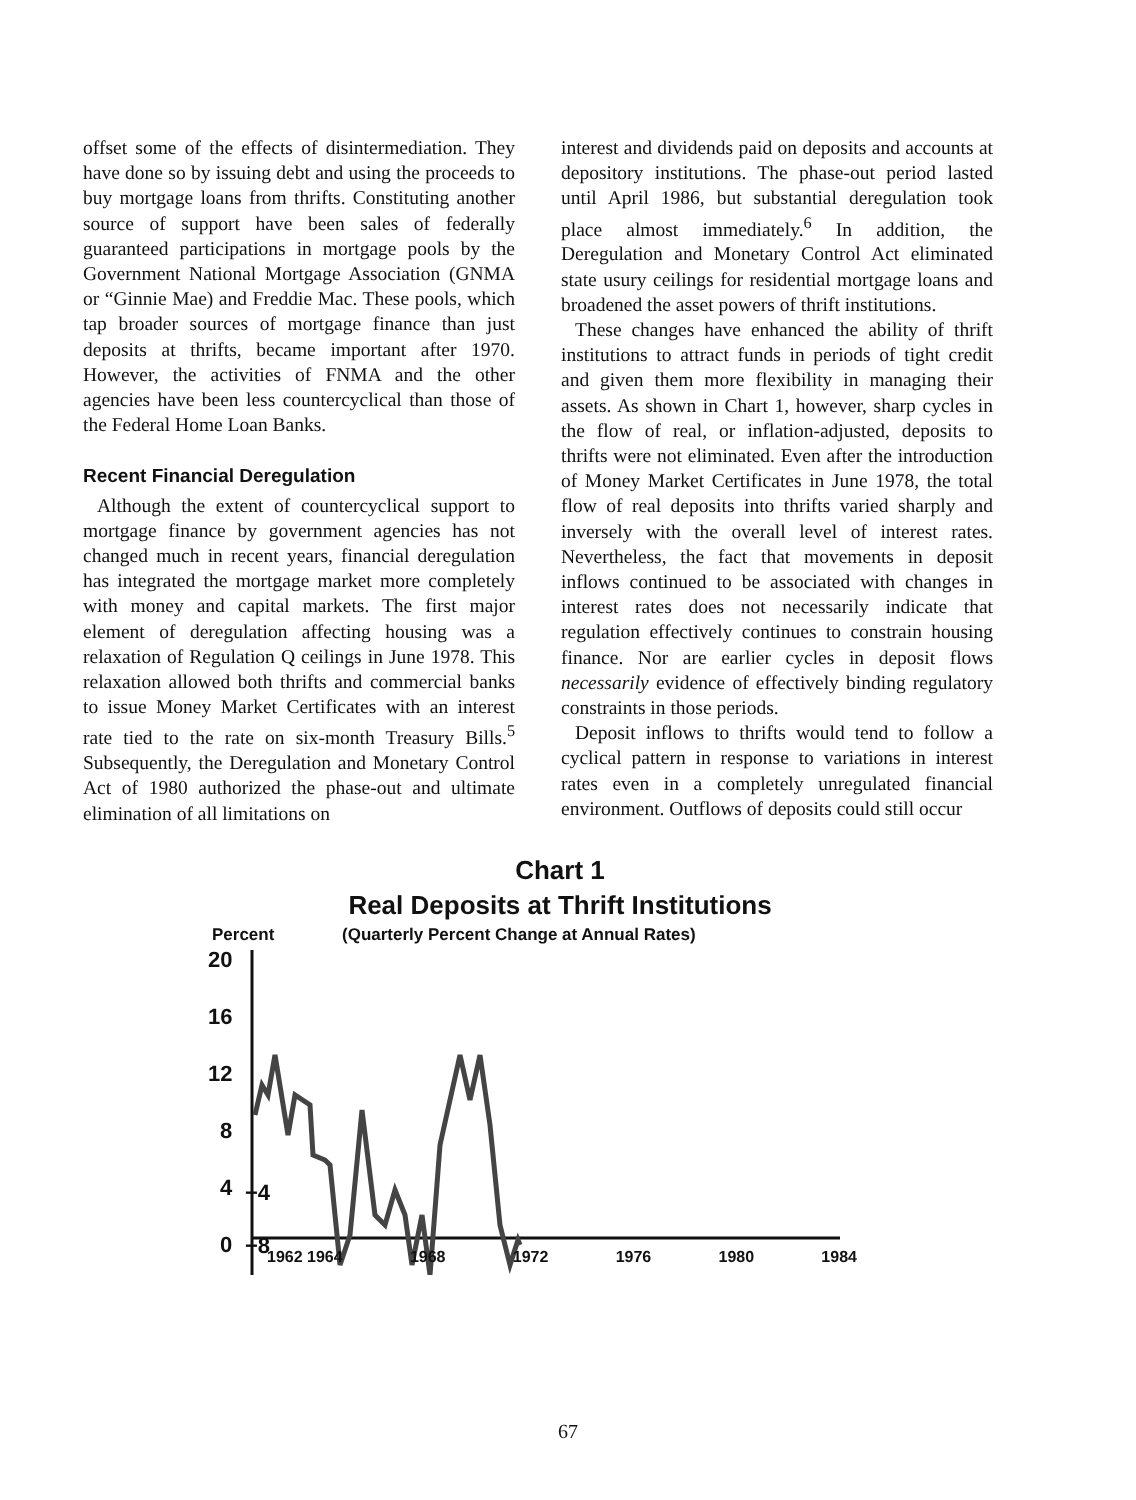offset some of the effects of disintermediation. They have done so by issuing debt and using the proceeds to buy mortgage loans from thrifts. Constituting another source of support have been sales of federally guaranteed participations in mortgage pools by the Government National Mortgage Association (GNMA or “Ginnie Mae) and Freddie Mac. These pools, which tap broader sources of mortgage finance than just deposits at thrifts, became important after 1970. However, the activities of FNMA and the other agencies have been less countercyclical than those of the Federal Home Loan Banks.
Recent Financial Deregulation
Although the extent of countercyclical support to mortgage finance by government agencies has not changed much in recent years, financial deregulation has integrated the mortgage market more completely with money and capital markets. The first major element of deregulation affecting housing was a relaxation of Regulation Q ceilings in June 1978. This relaxation allowed both thrifts and commercial banks to issue Money Market Certificates with an interest rate tied to the rate on six-month Treasury Bills.<sup>5</sup> Subsequently, the Deregulation and Monetary Control Act of 1980 authorized the phase-out and ultimate elimination of all limitations on
interest and dividends paid on deposits and accounts at depository institutions. The phase-out period lasted until April 1986, but substantial deregulation took place almost immediately.<sup>6</sup> In addition, the Deregulation and Monetary Control Act eliminated state usury ceilings for residential mortgage loans and broadened the asset powers of thrift institutions.
These changes have enhanced the ability of thrift institutions to attract funds in periods of tight credit and given them more flexibility in managing their assets. As shown in Chart 1, however, sharp cycles in the flow of real, or inflation-adjusted, deposits to thrifts were not eliminated. Even after the introduction of Money Market Certificates in June 1978, the total flow of real deposits into thrifts varied sharply and inversely with the overall level of interest rates. Nevertheless, the fact that movements in deposit inflows continued to be associated with changes in interest rates does not necessarily indicate that regulation effectively continues to constrain housing finance. Nor are earlier cycles in deposit flows necessarily evidence of effectively binding regulatory constraints in those periods.
Deposit inflows to thrifts would tend to follow a cyclical pattern in response to variations in interest rates even in a completely unregulated financial environment. Outflows of deposits could still occur
Chart 1
Real Deposits at Thrift Institutions
Percent (Quarterly Percent Change at Annual Rates)
20
16
12
8
4
0
−4
−8 1962 1964 1968 1972 1976 1980 1984
67